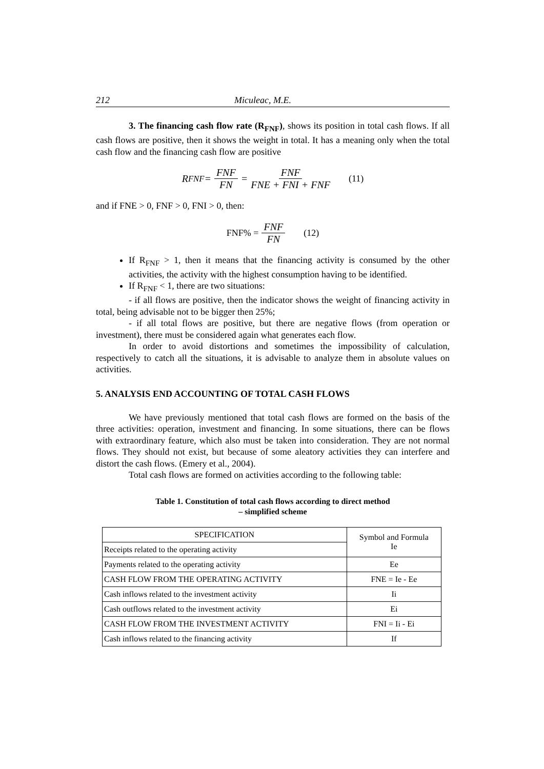212 Miculeac, M.E.
3. The financing cash flow rate (R<sub>FNF</sub>), shows its position in total cash flows. If all cash flows are positive, then it shows the weight in total. It has a meaning only when the total cash flow and the financing cash flow are positive
R<sub>FNF</sub> = FNF FN = FNF FNE + FNI + FNF (11)
and if FNE > 0, FNF > 0, FNI > 0, then:
FNF% = FNF FN (12)
If R<sub>FNF</sub> > 1, then it means that the financing activity is consumed by the other activities, the activity with the highest consumption having to be identified.
If R<sub>FNF</sub> < 1, there are two situations:
- if all flows are positive, then the indicator shows the weight of financing activity in total, being advisable not to be bigger then 25%;
- if all total flows are positive, but there are negative flows (from operation or investment), there must be considered again what generates each flow.
In order to avoid distortions and sometimes the impossibility of calculation, respectively to catch all the situations, it is advisable to analyze them in absolute values on activities.
5. ANALYSIS END ACCOUNTING OF TOTAL CASH FLOWS
We have previously mentioned that total cash flows are formed on the basis of the three activities: operation, investment and financing. In some situations, there can be flows with extraordinary feature, which also must be taken into consideration. They are not normal flows. They should not exist, but because of some aleatory activities they can interfere and distort the cash flows. (Emery et al., 2004).
Total cash flows are formed on activities according to the following table:
Table 1. Constitution of total cash flows according to direct method
– simplified scheme
| SPECIFICATION | Symbol and Formula Ie |
| --- | --- |
| Receipts related to the operating activity | |
| Payments related to the operating activity | Ee |
| CASH FLOW FROM THE OPERATING ACTIVITY | FNE = Ie - Ee |
| Cash inflows related to the investment activity | Ii |
| Cash outflows related to the investment activity | Ei |
| CASH FLOW FROM THE INVESTMENT ACTIVITY | FNI = Ii - Ei |
| Cash inflows related to the financing activity | If |